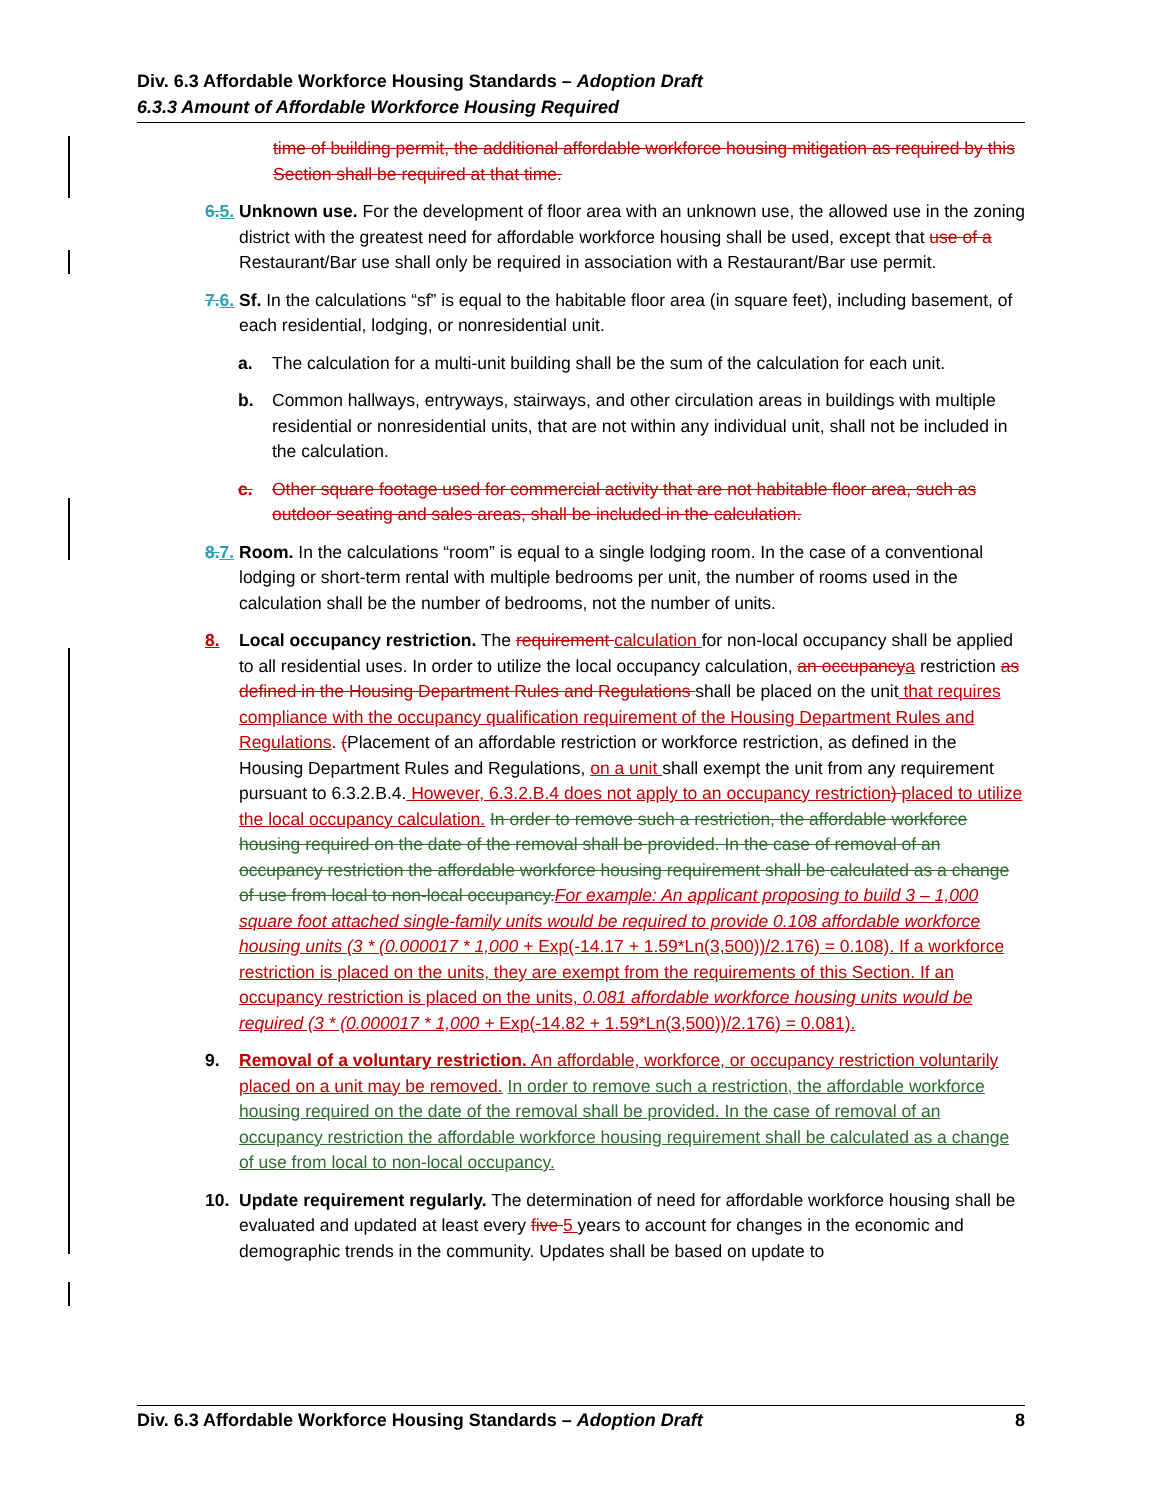Div. 6.3 Affordable Workforce Housing Standards – Adoption Draft
6.3.3 Amount of Affordable Workforce Housing Required
time of building permit, the additional affordable workforce housing mitigation as required by this Section shall be required at that time.
6. 5.
Unknown use. For the development of floor area with an unknown use, the allowed use in the zoning district with the greatest need for affordable workforce housing shall be used, except that use of a Restaurant/Bar use shall only be required in association with a Restaurant/Bar use permit.
7. 6.
Sf. In the calculations “sf” is equal to the habitable floor area (in square feet), including basement, of each residential, lodging, or nonresidential unit.
a. The calculation for a multi-unit building shall be the sum of the calculation for each unit.
b. Common hallways, entryways, stairways, and other circulation areas in buildings with multiple residential or nonresidential units, that are not within any individual unit, shall not be included in the calculation.
c. Other square footage used for commercial activity that are not habitable floor area, such as outdoor seating and sales areas, shall be included in the calculation.
8. 7.
Room. In the calculations “room” is equal to a single lodging room. In the case of a conventional lodging or short-term rental with multiple bedrooms per unit, the number of rooms used in the calculation shall be the number of bedrooms, not the number of units.
8. Local occupancy restriction. The requirement calculation for non-local occupancy shall be applied to all residential uses. In order to utilize the local occupancy calculation, an occupancy a restriction as defined in the Housing Department Rules and Regulations shall be placed on the unit that requires compliance with the occupancy qualification requirement of the Housing Department Rules and Regulations. (Placement of an affordable restriction or workforce restriction, as defined in the Housing Department Rules and Regulations, on a unit shall exempt the unit from any requirement pursuant to 6.3.2.B.4. However, 6.3.2.B.4 does not apply to an occupancy restriction) placed to utilize the local occupancy calculation. In order to remove such a restriction, the affordable workforce housing required on the date of the removal shall be provided. In the case of removal of an occupancy restriction the affordable workforce housing requirement shall be calculated as a change of use from local to non-local occupancy. For example: An applicant proposing to build 3 – 1,000 square foot attached single-family units would be required to provide 0.108 affordable workforce housing units (3 * (0.000017 * 1,000 + Exp(-14.17 + 1.59*Ln(3,500))/2.176) = 0.108). If a workforce restriction is placed on the units, they are exempt from the requirements of this Section. If an occupancy restriction is placed on the units, 0.081 affordable workforce housing units would be required (3 * (0.000017 * 1,000 + Exp(-14.82 + 1.59*Ln(3,500))/2.176) = 0.081).
9. Removal of a voluntary restriction. An affordable, workforce, or occupancy restriction voluntarily placed on a unit may be removed. In order to remove such a restriction, the affordable workforce housing required on the date of the removal shall be provided. In the case of removal of an occupancy restriction the affordable workforce housing requirement shall be calculated as a change of use from local to non-local occupancy.
10. Update requirement regularly. The determination of need for affordable workforce housing shall be evaluated and updated at least every five 5 years to account for changes in the economic and demographic trends in the community. Updates shall be based on update to
Div. 6.3 Affordable Workforce Housing Standards – Adoption Draft 8